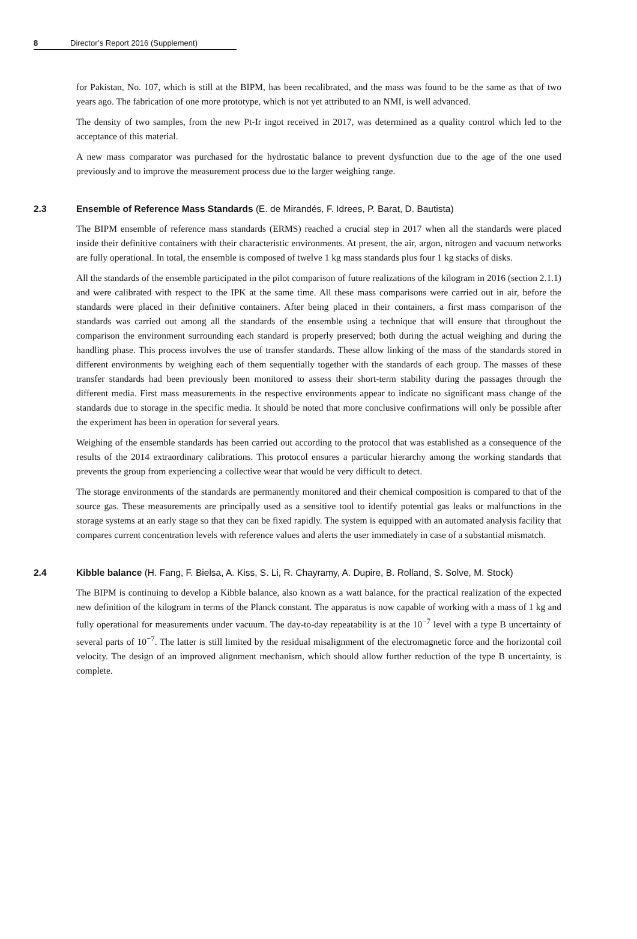8 Director’s Report 2016 (Supplement)
for Pakistan, No. 107, which is still at the BIPM, has been recalibrated, and the mass was found to be the same as that of two years ago. The fabrication of one more prototype, which is not yet attributed to an NMI, is well advanced.
The density of two samples, from the new Pt-Ir ingot received in 2017, was determined as a quality control which led to the acceptance of this material.
A new mass comparator was purchased for the hydrostatic balance to prevent dysfunction due to the age of the one used previously and to improve the measurement process due to the larger weighing range.
2.3 Ensemble of Reference Mass Standards (E. de Mirandés, F. Idrees, P. Barat, D. Bautista)
The BIPM ensemble of reference mass standards (ERMS) reached a crucial step in 2017 when all the standards were placed inside their definitive containers with their characteristic environments. At present, the air, argon, nitrogen and vacuum networks are fully operational. In total, the ensemble is composed of twelve 1 kg mass standards plus four 1 kg stacks of disks.
All the standards of the ensemble participated in the pilot comparison of future realizations of the kilogram in 2016 (section 2.1.1) and were calibrated with respect to the IPK at the same time. All these mass comparisons were carried out in air, before the standards were placed in their definitive containers. After being placed in their containers, a first mass comparison of the standards was carried out among all the standards of the ensemble using a technique that will ensure that throughout the comparison the environment surrounding each standard is properly preserved; both during the actual weighing and during the handling phase. This process involves the use of transfer standards. These allow linking of the mass of the standards stored in different environments by weighing each of them sequentially together with the standards of each group. The masses of these transfer standards had been previously been monitored to assess their short-term stability during the passages through the different media. First mass measurements in the respective environments appear to indicate no significant mass change of the standards due to storage in the specific media. It should be noted that more conclusive confirmations will only be possible after the experiment has been in operation for several years.
Weighing of the ensemble standards has been carried out according to the protocol that was established as a consequence of the results of the 2014 extraordinary calibrations. This protocol ensures a particular hierarchy among the working standards that prevents the group from experiencing a collective wear that would be very difficult to detect.
The storage environments of the standards are permanently monitored and their chemical composition is compared to that of the source gas. These measurements are principally used as a sensitive tool to identify potential gas leaks or malfunctions in the storage systems at an early stage so that they can be fixed rapidly. The system is equipped with an automated analysis facility that compares current concentration levels with reference values and alerts the user immediately in case of a substantial mismatch.
2.4 Kibble balance (H. Fang, F. Bielsa, A. Kiss, S. Li, R. Chayramy, A. Dupire, B. Rolland, S. Solve, M. Stock)
The BIPM is continuing to develop a Kibble balance, also known as a watt balance, for the practical realization of the expected new definition of the kilogram in terms of the Planck constant. The apparatus is now capable of working with a mass of 1 kg and fully operational for measurements under vacuum. The day-to-day repeatability is at the 10<sup>−7</sup> level with a type B uncertainty of several parts of 10<sup>−7</sup>. The latter is still limited by the residual misalignment of the electromagnetic force and the horizontal coil velocity. The design of an improved alignment mechanism, which should allow further reduction of the type B uncertainty, is complete.